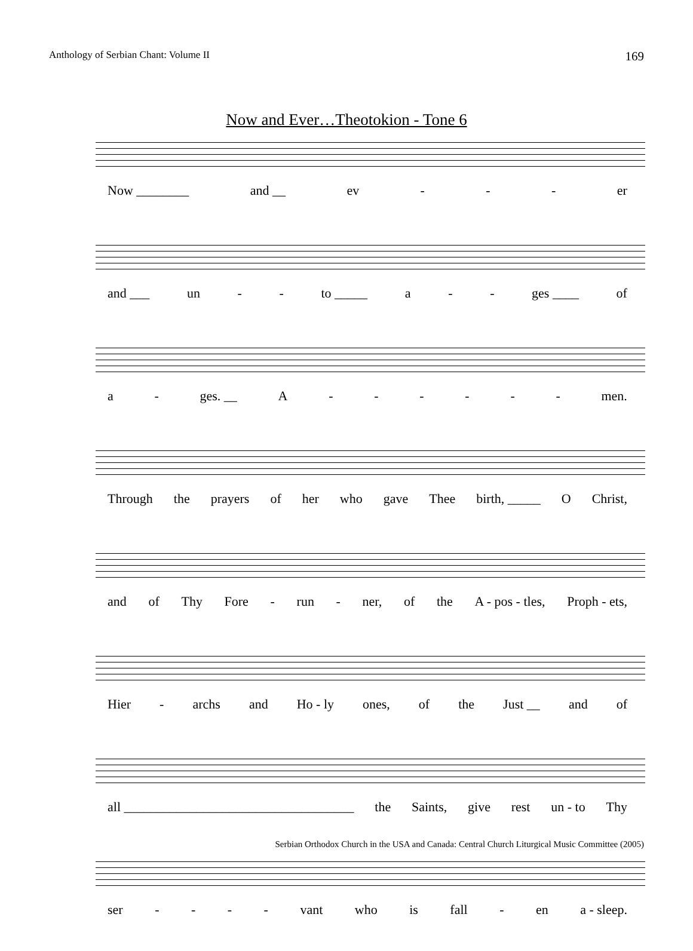Anthology of Serbian Chant: Volume II 169
Now and Ever…Theotokion - Tone 6
Now ________ and __ ev - - - er
and ___ un - - to _____ a - - ges ____ of
a - ges. __ A - - - - - - men.
Through the prayers of her who gave Thee birth, _____ O Christ,
and of Thy Fore - run - ner, of the A - pos - tles, Proph - ets,
Hier - archs and Ho - ly ones, of the Just __ and of
all ___________________________________ the Saints, give rest un - to Thy
ser - - - - vant who is fall - en a - sleep.
Serbian Orthodox Church in the USA and Canada: Central Church Liturgical Music Committee (2005)